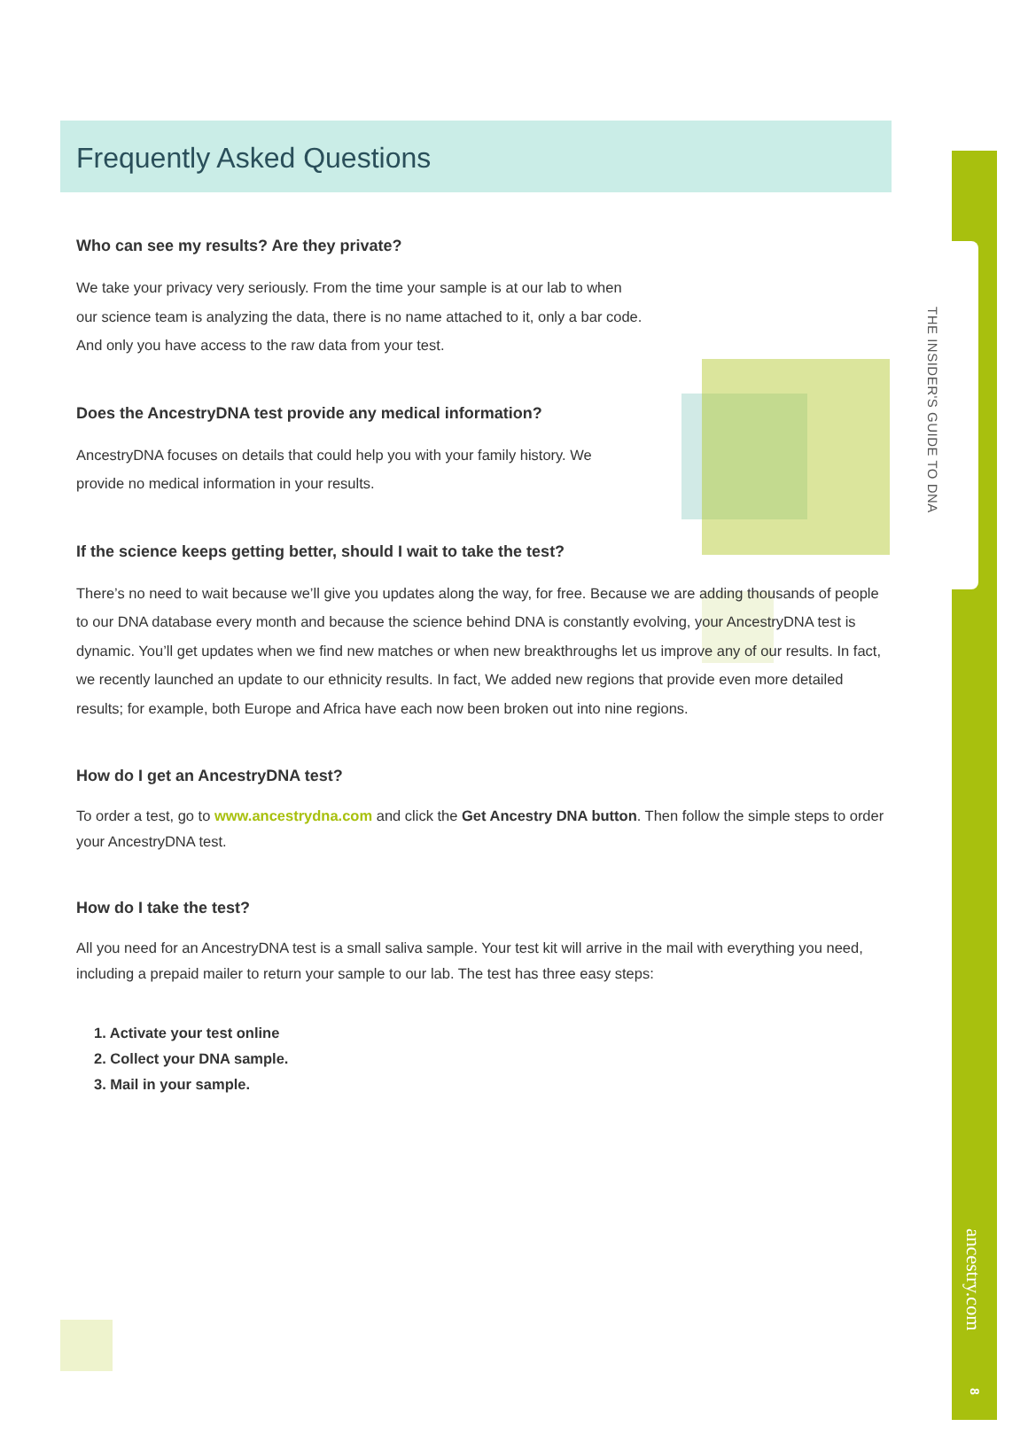THE INSIDER'S GUIDE TO DNA
ancestry.com
8
Frequently Asked Questions
Who can see my results? Are they private?
We take your privacy very seriously. From the time your sample is at our lab to when our science team is analyzing the data, there is no name attached to it, only a bar code. And only you have access to the raw data from your test.
Does the AncestryDNA test provide any medical information?
AncestryDNA focuses on details that could help you with your family history. We provide no medical information in your results.
If the science keeps getting better, should I wait to take the test?
There’s no need to wait because we’ll give you updates along the way, for free. Because we are adding thousands of people to our DNA database every month and because the science behind DNA is constantly evolving, your AncestryDNA test is dynamic. You’ll get updates when we find new matches or when new breakthroughs let us improve any of our results. In fact, we recently launched an update to our ethnicity results. In fact, We added new regions that provide even more detailed results; for example, both Europe and Africa have each now been broken out into nine regions.
How do I get an AncestryDNA test?
To order a test, go to www.ancestrydna.com and click the Get Ancestry DNA button. Then follow the simple steps to order your AncestryDNA test.
How do I take the test?
All you need for an AncestryDNA test is a small saliva sample. Your test kit will arrive in the mail with everything you need, including a prepaid mailer to return your sample to our lab. The test has three easy steps:
1. Activate your test online
2. Collect your DNA sample.
3. Mail in your sample.